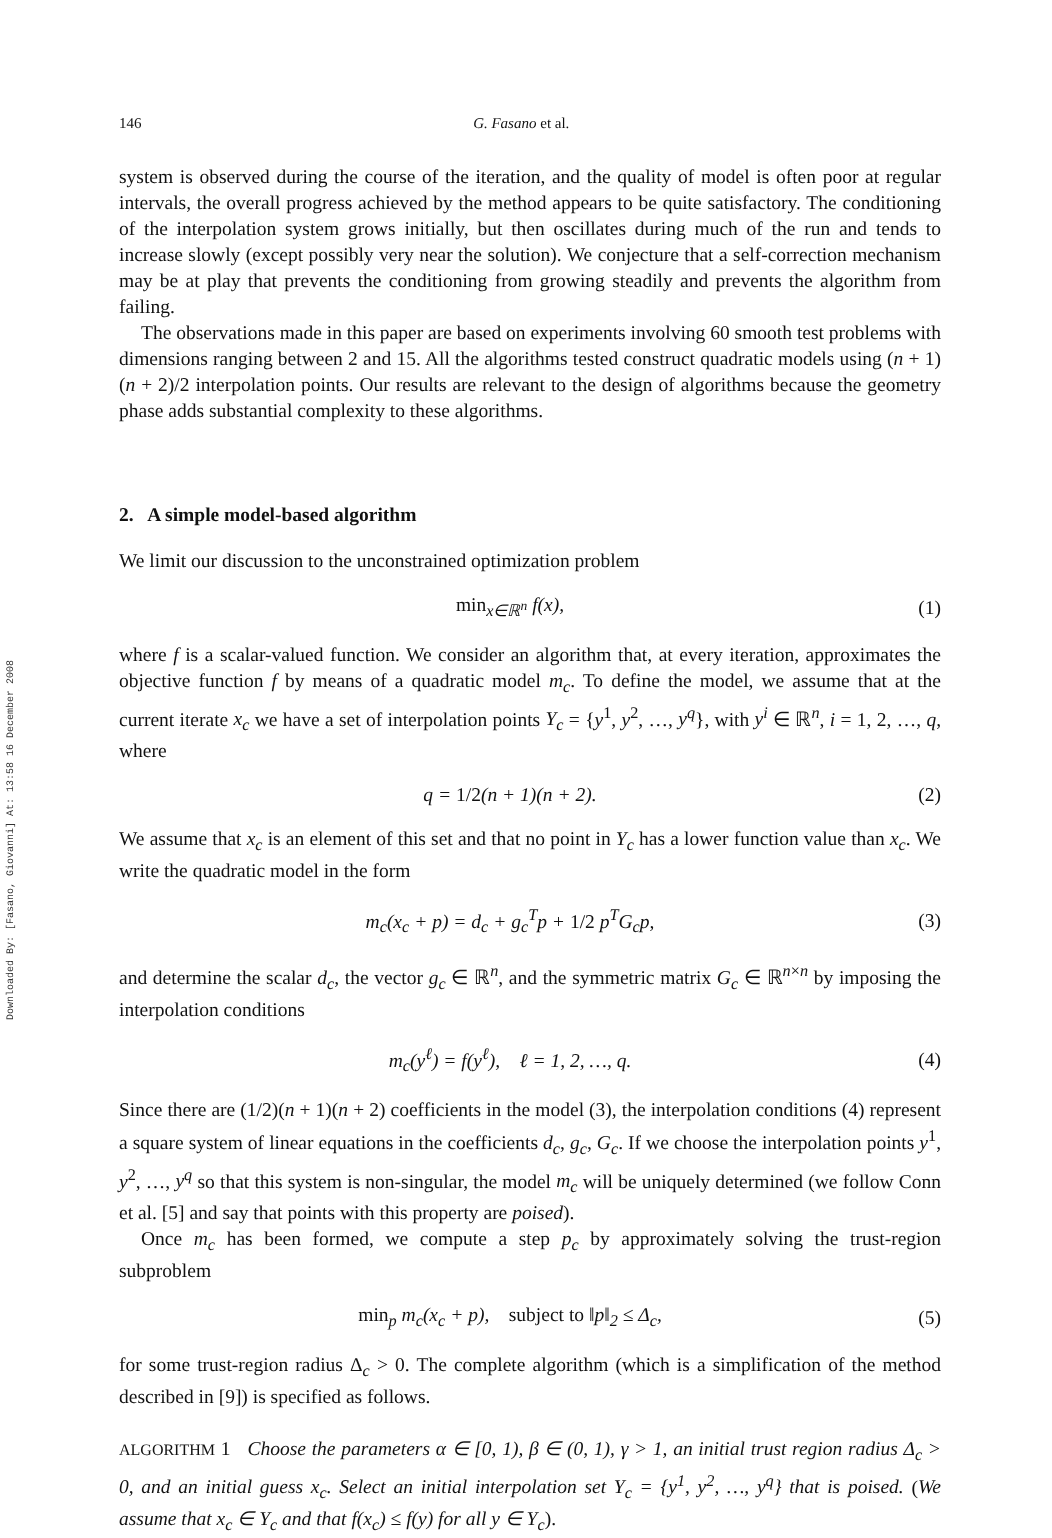Downloaded By: [Fasano, Giovanni] At: 13:58 16 December 2008
146 G. Fasano et al.
system is observed during the course of the iteration, and the quality of model is often poor at regular intervals, the overall progress achieved by the method appears to be quite satisfactory. The conditioning of the interpolation system grows initially, but then oscillates during much of the run and tends to increase slowly (except possibly very near the solution). We conjecture that a self-correction mechanism may be at play that prevents the conditioning from growing steadily and prevents the algorithm from failing.
The observations made in this paper are based on experiments involving 60 smooth test problems with dimensions ranging between 2 and 15. All the algorithms tested construct quadratic models using (n + 1)(n + 2)/2 interpolation points. Our results are relevant to the design of algorithms because the geometry phase adds substantial complexity to these algorithms.
2. A simple model-based algorithm
We limit our discussion to the unconstrained optimization problem
min<sub>x∈ℝ<sup>n</sup></sub> f(x), (1)
where f is a scalar-valued function. We consider an algorithm that, at every iteration, approximates the objective function f by means of a quadratic model m<sub>c</sub>. To define the model, we assume that at the current iterate x<sub>c</sub> we have a set of interpolation points Y<sub>c</sub> = {y<sup>1</sup>, y<sup>2</sup>, …, y<sup>q</sup>}, with y<sup>i</sup> ∈ ℝ<sup>n</sup>, i = 1, 2, …, q, where
q = 1/2(n + 1)(n + 2). (2)
We assume that x<sub>c</sub> is an element of this set and that no point in Y<sub>c</sub> has a lower function value than x<sub>c</sub>. We write the quadratic model in the form
m<sub>c</sub>(x<sub>c</sub> + p) = d<sub>c</sub> + g<sub>c</sub><sup>T</sup>p + 1/2 p<sup>T</sup>G<sub>c</sub>p,
(3)
and determine the scalar d<sub>c</sub>, the vector g<sub>c</sub> ∈ ℝ<sup>n</sup>, and the symmetric matrix G<sub>c</sub> ∈ ℝ<sup>n×n</sup> by imposing the interpolation conditions
m<sub>c</sub>(y<sup>ℓ</sup>) = f(y<sup>ℓ</sup>), ℓ = 1, 2, …, q.
(4)
Since there are (1/2)(n + 1)(n + 2) coefficients in the model (3), the interpolation conditions (4) represent a square system of linear equations in the coefficients d<sub>c</sub>, g<sub>c</sub>, G<sub>c</sub>. If we choose the interpolation points y<sup>1</sup>, y<sup>2</sup>, …, y<sup>q</sup> so that this system is non-singular, the model m<sub>c</sub> will be uniquely determined (we follow Conn et al. [5] and say that points with this property are poised).
Once m<sub>c</sub> has been formed, we compute a step p<sub>c</sub> by approximately solving the trust-region subproblem
min<sub>p</sub> m<sub>c</sub>(x<sub>c</sub> + p), subject to ‖p‖<sub>2</sub> ≤ Δ<sub>c</sub>,
(5)
for some trust-region radius Δ<sub>c</sub> > 0. The complete algorithm (which is a simplification of the method described in [9]) is specified as follows.
ALGORITHM 1 Choose the parameters α ∈ [0, 1), β ∈ (0, 1), γ > 1, an initial trust region radius Δ<sub>c</sub> > 0, and an initial guess x<sub>c</sub>. Select an initial interpolation set Y<sub>c</sub> = {y<sup>1</sup>, y<sup>2</sup>, …, y<sup>q</sup>} that is poised. (We assume that x<sub>c</sub> ∈ Y<sub>c</sub> and that f(x<sub>c</sub>) ≤ f(y) for all y ∈ Y<sub>c</sub>).